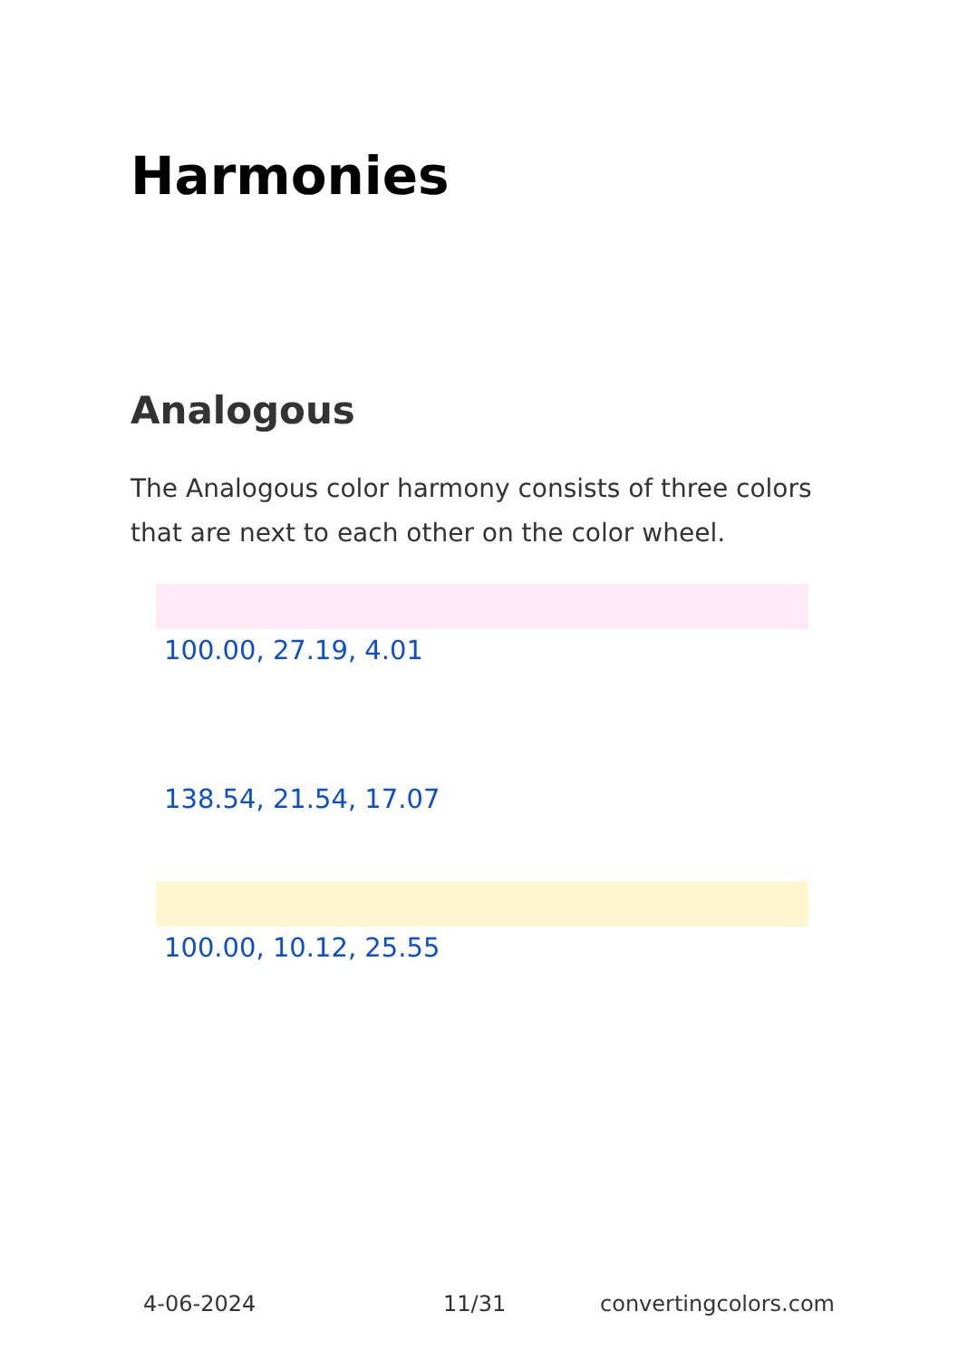Harmonies
Analogous
The Analogous color harmony consists of three colors that are next to each other on the color wheel.
100.00, 27.19, 4.01
138.54, 21.54, 17.07
100.00, 10.12, 25.55
4-06-2024 11/31 convertingcolors.com